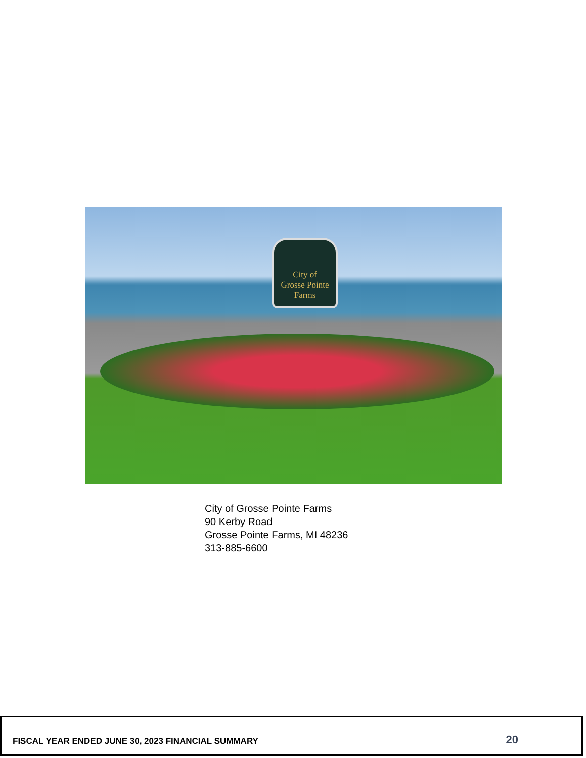City of
Grosse Pointe
Farms
City of Grosse Pointe Farms
90 Kerby Road
Grosse Pointe Farms, MI 48236
313-885-6600
FISCAL YEAR ENDED JUNE 30, 2023 FINANCIAL SUMMARY 20